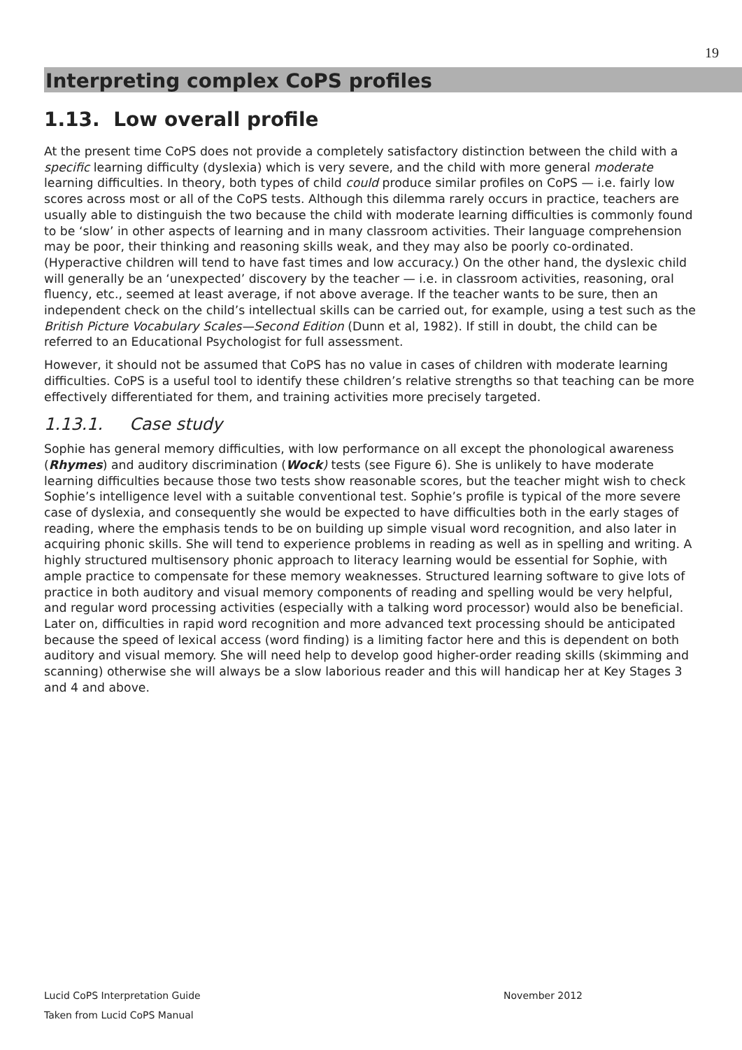19
Interpreting complex CoPS profiles
1.13. Low overall profile
At the present time CoPS does not provide a completely satisfactory distinction between the child with a specific learning difficulty (dyslexia) which is very severe, and the child with more general moderate learning difficulties. In theory, both types of child could produce similar profiles on CoPS — i.e. fairly low scores across most or all of the CoPS tests. Although this dilemma rarely occurs in practice, teachers are usually able to distinguish the two because the child with moderate learning difficulties is commonly found to be ‘slow’ in other aspects of learning and in many classroom activities. Their language comprehension may be poor, their thinking and reasoning skills weak, and they may also be poorly co-ordinated. (Hyperactive children will tend to have fast times and low accuracy.) On the other hand, the dyslexic child will generally be an ‘unexpected’ discovery by the teacher — i.e. in classroom activities, reasoning, oral fluency, etc., seemed at least average, if not above average. If the teacher wants to be sure, then an independent check on the child’s intellectual skills can be carried out, for example, using a test such as the British Picture Vocabulary Scales—Second Edition (Dunn et al, 1982). If still in doubt, the child can be referred to an Educational Psychologist for full assessment.
However, it should not be assumed that CoPS has no value in cases of children with moderate learning difficulties. CoPS is a useful tool to identify these children’s relative strengths so that teaching can be more effectively differentiated for them, and training activities more precisely targeted.
1.13.1. Case study
Sophie has general memory difficulties, with low performance on all except the phonological awareness (Rhymes) and auditory discrimination (Wock) tests (see Figure 6). She is unlikely to have moderate learning difficulties because those two tests show reasonable scores, but the teacher might wish to check Sophie’s intelligence level with a suitable conventional test. Sophie’s profile is typical of the more severe case of dyslexia, and consequently she would be expected to have difficulties both in the early stages of reading, where the emphasis tends to be on building up simple visual word recognition, and also later in acquiring phonic skills. She will tend to experience problems in reading as well as in spelling and writing. A highly structured multisensory phonic approach to literacy learning would be essential for Sophie, with ample practice to compensate for these memory weaknesses. Structured learning software to give lots of practice in both auditory and visual memory components of reading and spelling would be very helpful, and regular word processing activities (especially with a talking word processor) would also be beneficial. Later on, difficulties in rapid word recognition and more advanced text processing should be anticipated because the speed of lexical access (word finding) is a limiting factor here and this is dependent on both auditory and visual memory. She will need help to develop good higher-order reading skills (skimming and scanning) otherwise she will always be a slow laborious reader and this will handicap her at Key Stages 3 and 4 and above.
Lucid CoPS Interpretation Guide November 2012
Taken from Lucid CoPS Manual